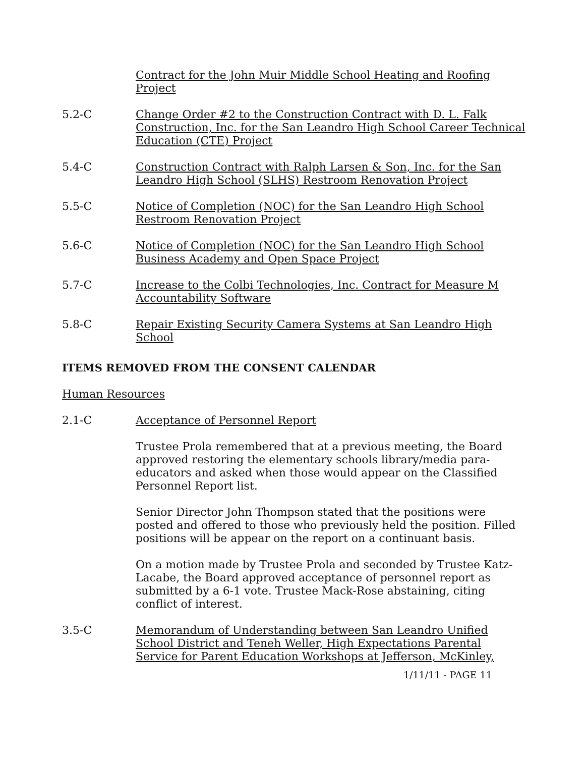Contract for the John Muir Middle School Heating and Roofing Project
5.2-C Change Order #2 to the Construction Contract with D. L. Falk Construction, Inc. for the San Leandro High School Career Technical Education (CTE) Project
5.4-C Construction Contract with Ralph Larsen & Son, Inc. for the San Leandro High School (SLHS) Restroom Renovation Project
5.5-C Notice of Completion (NOC) for the San Leandro High School Restroom Renovation Project
5.6-C Notice of Completion (NOC) for the San Leandro High School Business Academy and Open Space Project
5.7-C Increase to the Colbi Technologies, Inc. Contract for Measure M Accountability Software
5.8-C Repair Existing Security Camera Systems at San Leandro High School
ITEMS REMOVED FROM THE CONSENT CALENDAR
Human Resources
2.1-C Acceptance of Personnel Report
Trustee Prola remembered that at a previous meeting, the Board approved restoring the elementary schools library/media para-educators and asked when those would appear on the Classified Personnel Report list.
Senior Director John Thompson stated that the positions were posted and offered to those who previously held the position. Filled positions will be appear on the report on a continuant basis.
On a motion made by Trustee Prola and seconded by Trustee Katz-Lacabe, the Board approved acceptance of personnel report as submitted by a 6-1 vote. Trustee Mack-Rose abstaining, citing conflict of interest.
3.5-C Memorandum of Understanding between San Leandro Unified School District and Teneh Weller, High Expectations Parental Service for Parent Education Workshops at Jefferson, McKinley,
1/11/11 - PAGE 11